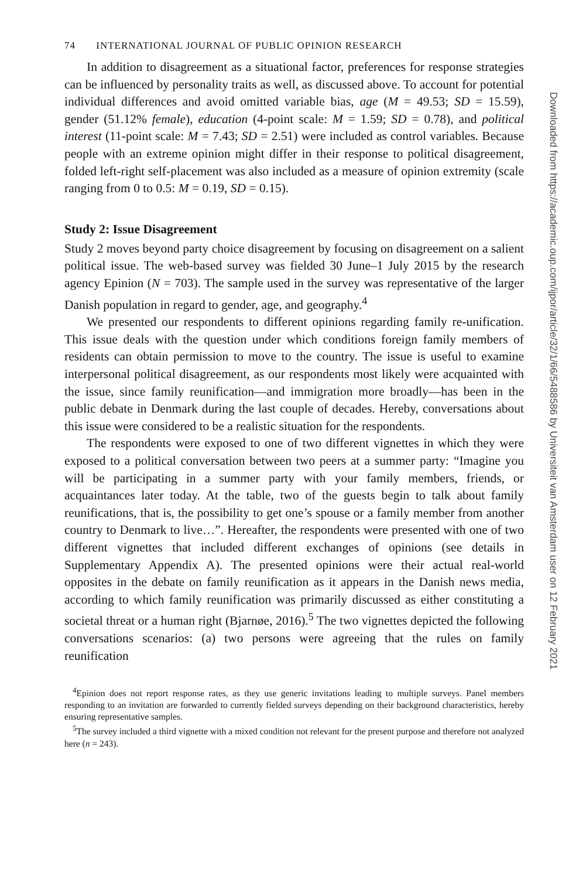74 INTERNATIONAL JOURNAL OF PUBLIC OPINION RESEARCH
In addition to disagreement as a situational factor, preferences for response strategies can be influenced by personality traits as well, as discussed above. To account for potential individual differences and avoid omitted variable bias, age (M = 49.53; SD = 15.59), gender (51.12% female), education (4-point scale: M = 1.59; SD = 0.78), and political interest (11-point scale: M = 7.43; SD = 2.51) were included as control variables. Because people with an extreme opinion might differ in their response to political disagreement, folded left-right self-placement was also included as a measure of opinion extremity (scale ranging from 0 to 0.5: M = 0.19, SD = 0.15).
Study 2: Issue Disagreement
Study 2 moves beyond party choice disagreement by focusing on disagreement on a salient political issue. The web-based survey was fielded 30 June–1 July 2015 by the research agency Epinion (N = 703). The sample used in the survey was representative of the larger Danish population in regard to gender, age, and geography.<sup>4</sup>
We presented our respondents to different opinions regarding family re-unification. This issue deals with the question under which conditions foreign family members of residents can obtain permission to move to the country. The issue is useful to examine interpersonal political disagreement, as our respondents most likely were acquainted with the issue, since family reunification—and immigration more broadly—has been in the public debate in Denmark during the last couple of decades. Hereby, conversations about this issue were considered to be a realistic situation for the respondents.
The respondents were exposed to one of two different vignettes in which they were exposed to a political conversation between two peers at a summer party: “Imagine you will be participating in a summer party with your family members, friends, or acquaintances later today. At the table, two of the guests begin to talk about family reunifications, that is, the possibility to get one’s spouse or a family member from another country to Denmark to live…”. Hereafter, the respondents were presented with one of two different vignettes that included different exchanges of opinions (see details in Supplementary Appendix A). The presented opinions were their actual real-world opposites in the debate on family reunification as it appears in the Danish news media, according to which family reunification was primarily discussed as either constituting a societal threat or a human right (Bjarnøe, 2016).<sup>5</sup> The two vignettes depicted the following conversations scenarios: (a) two persons were agreeing that the rules on family reunification
<sup>4</sup> Epinion does not report response rates, as they use generic invitations leading to multiple surveys. Panel members responding to an invitation are forwarded to currently fielded surveys depending on their background characteristics, hereby ensuring representative samples.
<sup>5</sup> The survey included a third vignette with a mixed condition not relevant for the present purpose and therefore not analyzed here (n = 243).
Downloaded from https://academic.oup.com/ijpor/article/32/1/66/5488586 by Universiteit van Amsterdam user on 12 February 2021